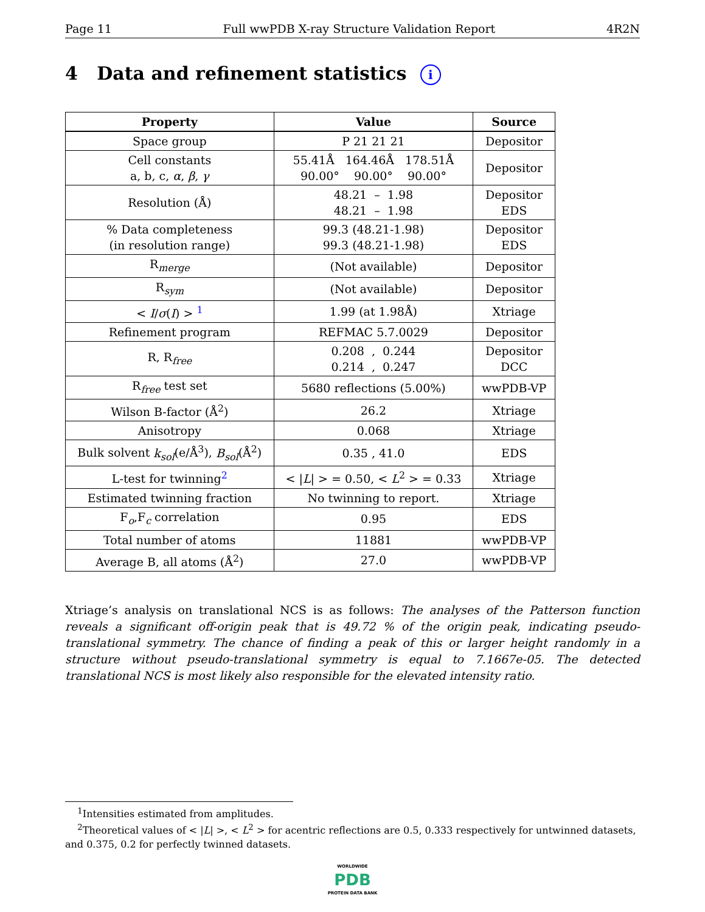Page 11 Full wwPDB X-ray Structure Validation Report 4R2N
4 Data and refinement statistics i
| Property | Value | Source |
| --- | --- | --- |
| Space group | P 21 21 21 | Depositor |
| Cell constants a, b, c, α , β , γ | 55.41Å 164.46Å 178.51Å 90.00° 90.00° 90.00° | Depositor |
| Resolution (Å) | 48.21 – 1.98 48.21 – 1.98 | Depositor EDS |
| % Data completeness (in resolution range) | 99.3 (48.21-1.98) 99.3 (48.21-1.98) | Depositor EDS |
| R<sub>merge</sub> | (Not available) | Depositor |
| R<sub>sym</sub> | (Not available) | Depositor |
| < I / σ ( I ) > <sup>1</sup> | 1.99 (at 1.98Å) | Xtriage |
| Refinement program | REFMAC 5.7.0029 | Depositor |
| R, R<sub>free</sub> | 0.208 , 0.244 0.214 , 0.247 | Depositor DCC |
| R<sub>free</sub> test set | 5680 reflections (5.00%) | wwPDB-VP |
| Wilson B-factor (Å<sup>2</sup>) | 26.2 | Xtriage |
| Anisotropy | 0.068 | Xtriage |
| Bulk solvent k<sub>sol</sub> (e/Å<sup>3</sup>), B<sub>sol</sub> (Å<sup>2</sup>) | 0.35 , 41.0 | EDS |
| L-test for twinning<sup>2</sup> | < / L / > = 0.50, < L<sup>2</sup> > = 0.33 | Xtriage |
| Estimated twinning fraction | No twinning to report. | Xtriage |
| F<sub>o</sub>,F<sub>c</sub> correlation | 0.95 | EDS |
| Total number of atoms | 11881 | wwPDB-VP |
| Average B, all atoms (Å<sup>2</sup>) | 27.0 | wwPDB-VP |
Xtriage’s analysis on translational NCS is as follows: The analyses of the Patterson function reveals a significant off-origin peak that is 49.72 % of the origin peak, indicating pseudo-translational symmetry. The chance of finding a peak of this or larger height randomly in a structure without pseudo-translational symmetry is equal to 7.1667e-05. The detected translational NCS is most likely also responsible for the elevated intensity ratio.
<sup>1</sup> Intensities estimated from amplitudes.
<sup>2</sup> Theoretical values of < |L| >, < L<sup>2</sup> > for acentric reflections are 0.5, 0.333 respectively for untwinned datasets, and 0.375, 0.2 for perfectly twinned datasets.
WORLDWIDE
PDB
PROTEIN DATA BANK